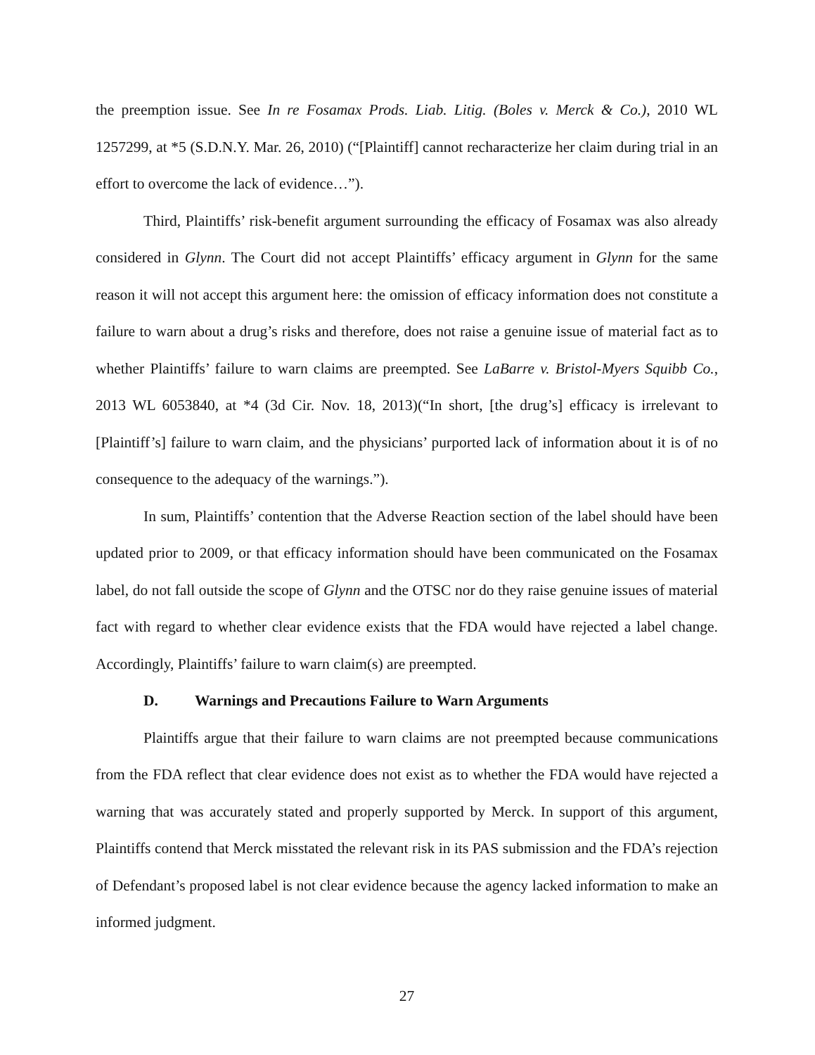the preemption issue. See In re Fosamax Prods. Liab. Litig. (Boles v. Merck & Co.), 2010 WL 1257299, at *5 (S.D.N.Y. Mar. 26, 2010) (“[Plaintiff] cannot recharacterize her claim during trial in an effort to overcome the lack of evidence…”).
Third, Plaintiffs’ risk-benefit argument surrounding the efficacy of Fosamax was also already considered in Glynn. The Court did not accept Plaintiffs’ efficacy argument in Glynn for the same reason it will not accept this argument here: the omission of efficacy information does not constitute a failure to warn about a drug’s risks and therefore, does not raise a genuine issue of material fact as to whether Plaintiffs’ failure to warn claims are preempted. See LaBarre v. Bristol-Myers Squibb Co., 2013 WL 6053840, at *4 (3d Cir. Nov. 18, 2013)(“In short, [the drug’s] efficacy is irrelevant to [Plaintiff’s] failure to warn claim, and the physicians’ purported lack of information about it is of no consequence to the adequacy of the warnings.”).
In sum, Plaintiffs’ contention that the Adverse Reaction section of the label should have been updated prior to 2009, or that efficacy information should have been communicated on the Fosamax label, do not fall outside the scope of Glynn and the OTSC nor do they raise genuine issues of material fact with regard to whether clear evidence exists that the FDA would have rejected a label change. Accordingly, Plaintiffs’ failure to warn claim(s) are preempted.
D. Warnings and Precautions Failure to Warn Arguments
Plaintiffs argue that their failure to warn claims are not preempted because communications from the FDA reflect that clear evidence does not exist as to whether the FDA would have rejected a warning that was accurately stated and properly supported by Merck. In support of this argument, Plaintiffs contend that Merck misstated the relevant risk in its PAS submission and the FDA’s rejection of Defendant’s proposed label is not clear evidence because the agency lacked information to make an informed judgment.
27